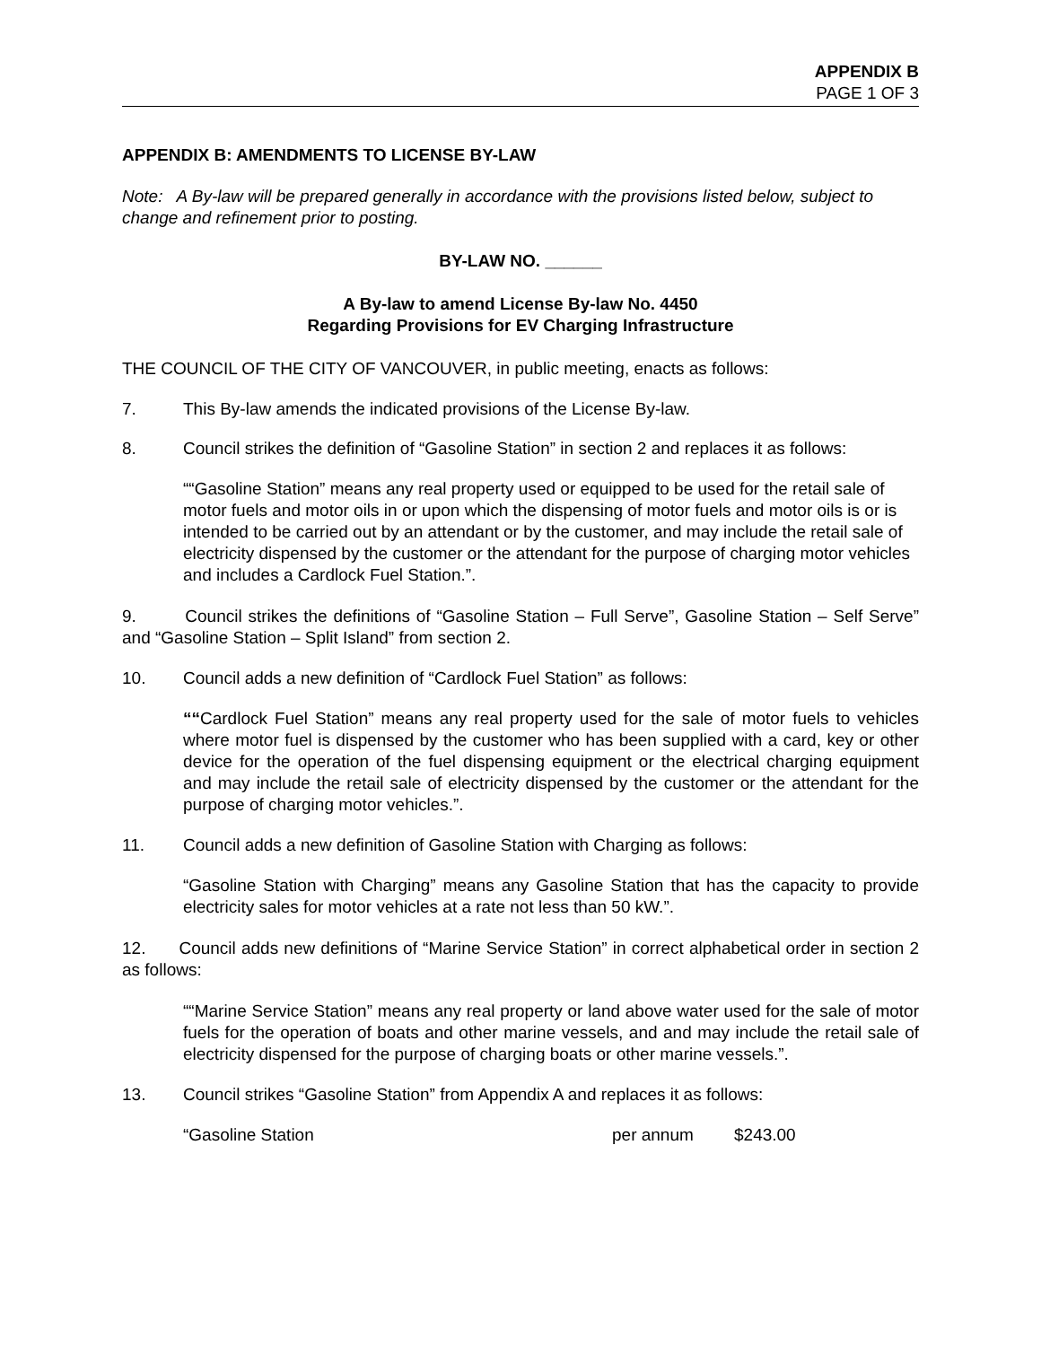APPENDIX B
PAGE 1 OF 3
APPENDIX B: AMENDMENTS TO LICENSE BY-LAW
Note: A By-law will be prepared generally in accordance with the provisions listed below, subject to change and refinement prior to posting.
BY-LAW NO. ______
A By-law to amend License By-law No. 4450
Regarding Provisions for EV Charging Infrastructure
THE COUNCIL OF THE CITY OF VANCOUVER, in public meeting, enacts as follows:
7. This By-law amends the indicated provisions of the License By-law.
8. Council strikes the definition of “Gasoline Station” in section 2 and replaces it as follows:
““Gasoline Station” means any real property used or equipped to be used for the retail sale of motor fuels and motor oils in or upon which the dispensing of motor fuels and motor oils is or is intended to be carried out by an attendant or by the customer, and may include the retail sale of electricity dispensed by the customer or the attendant for the purpose of charging motor vehicles and includes a Cardlock Fuel Station.”.
9. Council strikes the definitions of “Gasoline Station – Full Serve”, Gasoline Station – Self Serve” and “Gasoline Station – Split Island” from section 2.
10. Council adds a new definition of “Cardlock Fuel Station” as follows:
““Cardlock Fuel Station” means any real property used for the sale of motor fuels to vehicles where motor fuel is dispensed by the customer who has been supplied with a card, key or other device for the operation of the fuel dispensing equipment or the electrical charging equipment and may include the retail sale of electricity dispensed by the customer or the attendant for the purpose of charging motor vehicles.”.
11. Council adds a new definition of Gasoline Station with Charging as follows:
“Gasoline Station with Charging” means any Gasoline Station that has the capacity to provide electricity sales for motor vehicles at a rate not less than 50 kW.”.
12. Council adds new definitions of “Marine Service Station” in correct alphabetical order in section 2 as follows:
““Marine Service Station” means any real property or land above water used for the sale of motor fuels for the operation of boats and other marine vessels, and and may include the retail sale of electricity dispensed for the purpose of charging boats or other marine vessels.”.
13. Council strikes “Gasoline Station” from Appendix A and replaces it as follows:
“Gasoline Station per annum $243.00